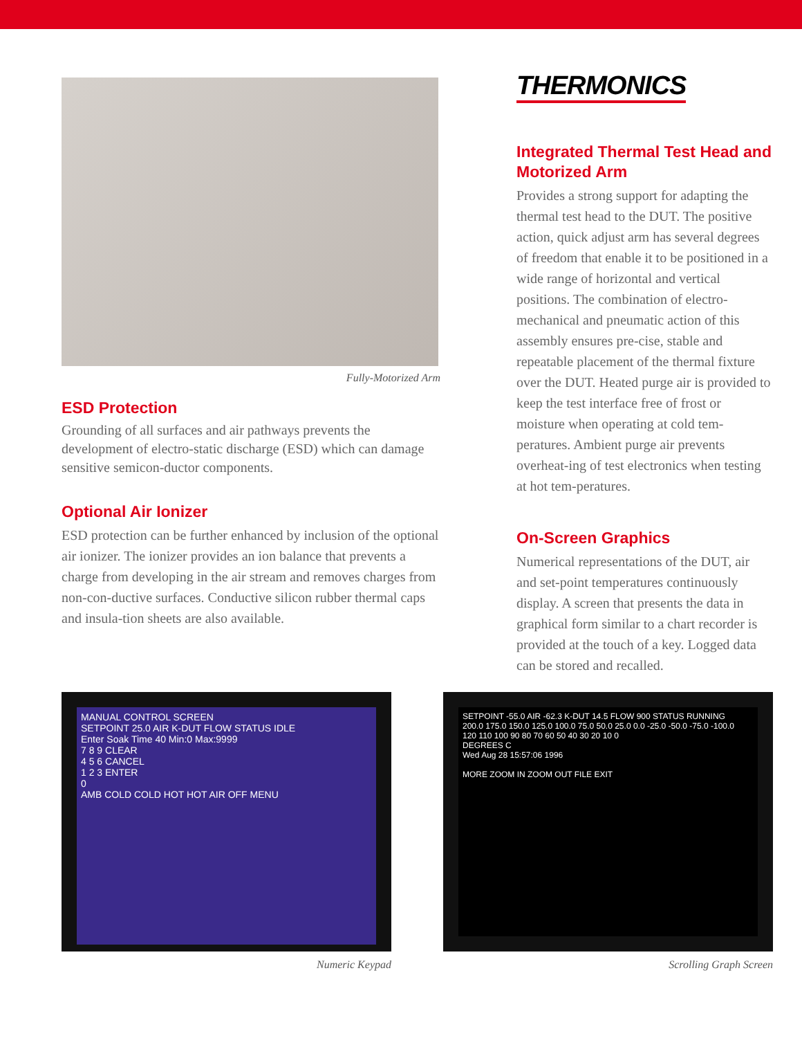Fully-Motorized Arm
ESD Protection
Grounding of all surfaces and air pathways prevents the development of electro-static discharge (ESD) which can damage sensitive semicon-ductor components.
Optional Air Ionizer
ESD protection can be further enhanced by inclusion of the optional air ionizer. The ionizer provides an ion balance that prevents a charge from developing in the air stream and removes charges from non-con-ductive surfaces. Conductive silicon rubber thermal caps and insula-tion sheets are also available.
THERMONICS
Integrated Thermal Test Head and Motorized Arm
Provides a strong support for adapting the thermal test head to the DUT. The positive action, quick adjust arm has several degrees of freedom that enable it to be positioned in a wide range of horizontal and vertical positions. The combination of electro-mechanical and pneumatic action of this assembly ensures pre-cise, stable and repeatable placement of the thermal fixture over the DUT. Heated purge air is provided to keep the test interface free of frost or moisture when operating at cold tem-peratures. Ambient purge air prevents overheat-ing of test electronics when testing at hot tem-peratures.
On-Screen Graphics
Numerical representations of the DUT, air and set-point temperatures continuously display. A screen that presents the data in graphical form similar to a chart recorder is provided at the touch of a key. Logged data can be stored and recalled.
MANUAL CONTROL SCREEN
SETPOINT 25.0 AIR K-DUT FLOW STATUS IDLE
Enter Soak Time 40 Min:0 Max:9999
7 8 9 CLEAR
4 5 6 CANCEL
1 2 3 ENTER
0
AMB COLD COLD HOT HOT AIR OFF MENU
Numeric Keypad
SETPOINT -55.0 AIR -62.3 K-DUT 14.5 FLOW 900 STATUS RUNNING
200.0 175.0 150.0 125.0 100.0 75.0 50.0 25.0 0.0 -25.0 -50.0 -75.0 -100.0
120 110 100 90 80 70 60 50 40 30 20 10 0
DEGREES C
Wed Aug 28 15:57:06 1996
MORE ZOOM IN ZOOM OUT FILE EXIT
Scrolling Graph Screen